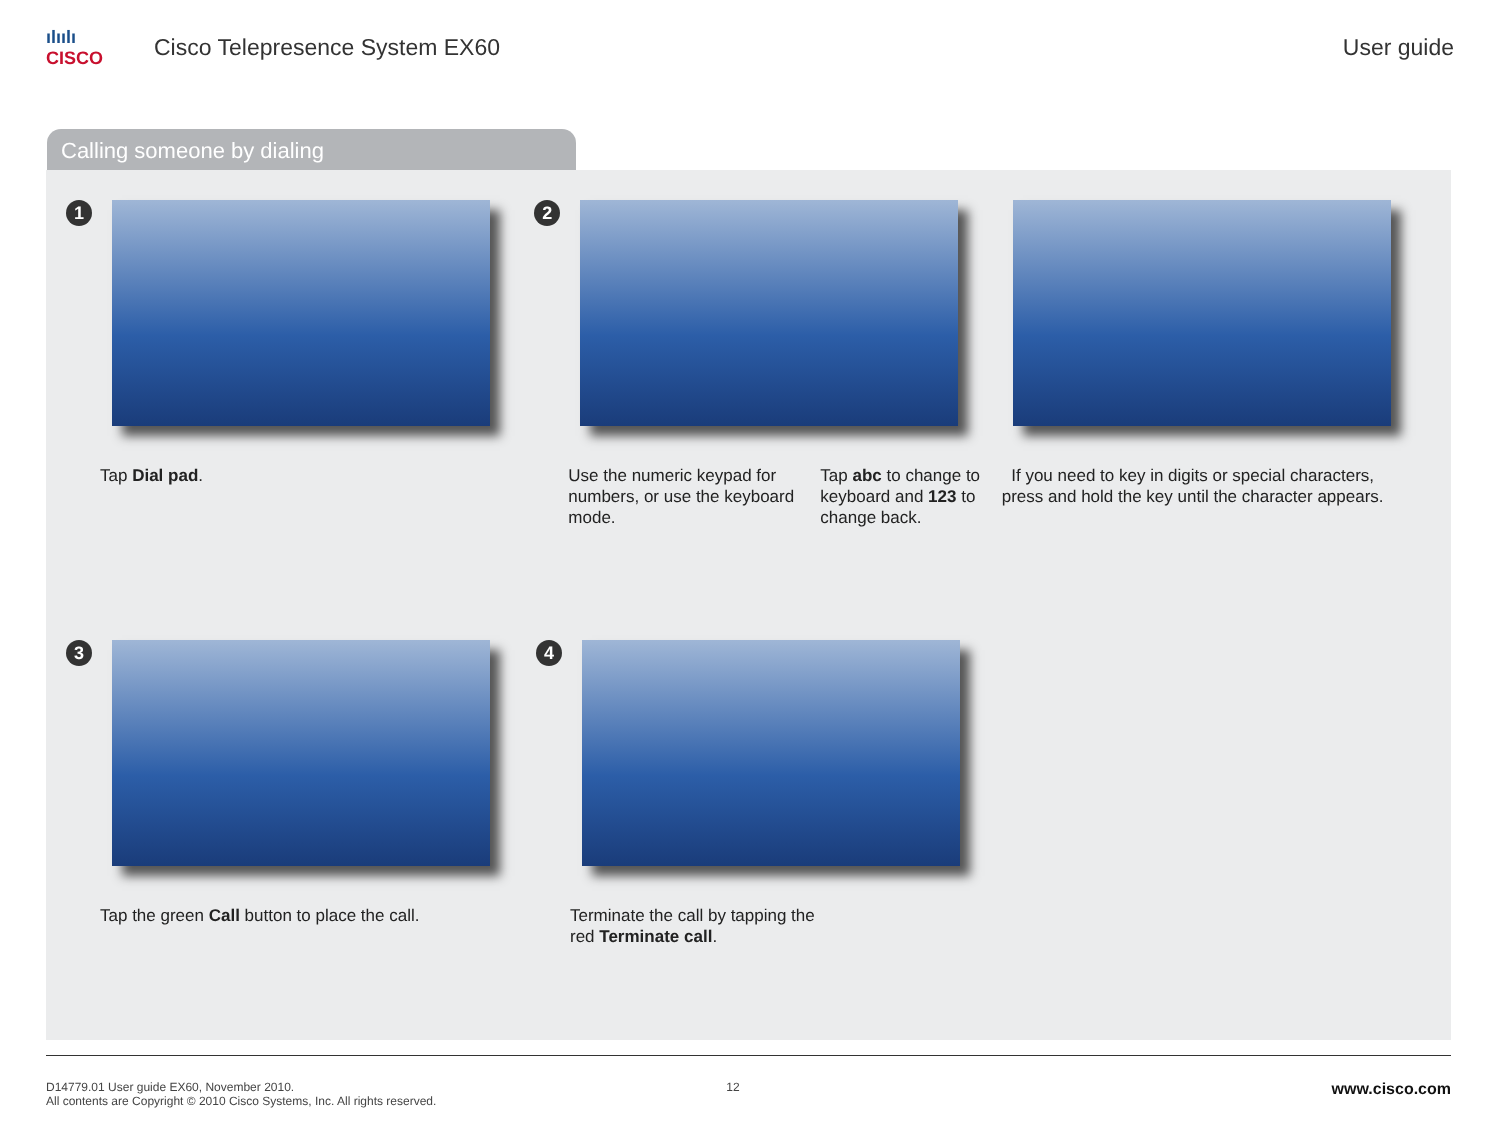ılıılı
CISCO
Cisco Telepresence System EX60 User guide
Calling someone by dialing
1
Tap Dial pad.
2
Use the numeric keypad for numbers, or use the keyboard mode.
Tap abc to change to keyboard and 123 to change back.
If you need to key in digits or special characters, press and hold the key until the character appears.
3
Tap the green Call button to place the call.
4
Terminate the call by tapping the red Terminate call.
D14779.01 User guide EX60, November 2010.
All contents are Copyright © 2010 Cisco Systems, Inc. All rights reserved.
12
www.cisco.com